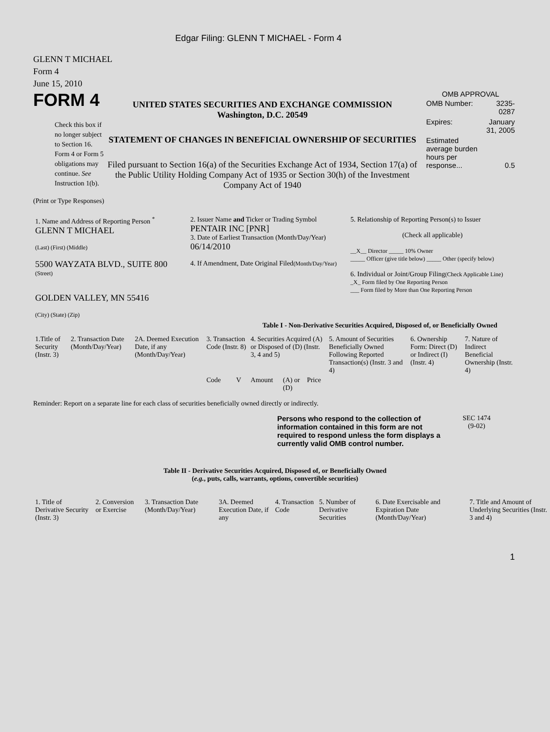Edgar Filing: GLENN T MICHAEL - Form 4
GLENN T MICHAEL
Form 4
June 15, 2010
FORM 4
Check this box if no longer subject to Section 16. Form 4 or Form 5 obligations may continue. See Instruction 1(b).
UNITED STATES SECURITIES AND EXCHANGE COMMISSION
Washington, D.C. 20549
STATEMENT OF CHANGES IN BENEFICIAL OWNERSHIP OF SECURITIES
Filed pursuant to Section 16(a) of the Securities Exchange Act of 1934, Section 17(a) of the Public Utility Holding Company Act of 1935 or Section 30(h) of the Investment Company Act of 1940
OMB APPROVAL
| OMB Number: | 3235-0287 |
| Expires: | January 31, 2005 |
| Estimated average burden hours per response... | 0.5 |
(Print or Type Responses)
| 1. Name and Address of Reporting Person <sup>*</sup> GLENN T MICHAEL (Last) (First) (Middle) 5500 WAYZATA BLVD., SUITE 800 (Street) GOLDEN VALLEY, MN 55416 (City) (State) (Zip) | 2. Issuer Name and Ticker or Trading Symbol PENTAIR INC [PNR] 3. Date of Earliest Transaction (Month/Day/Year) 06/14/2010 4. If Amendment, Date Original Filed (Month/Day/Year) | 5. Relationship of Reporting Person(s) to Issuer (Check all applicable) __X__ Director _____ 10% Owner _____ Officer (give title below) _____ Other (specify below) 6. Individual or Joint/Group Filing (Check Applicable Line) _X_ Form filed by One Reporting Person ___ Form filed by More than One Reporting Person |
Table I - Non-Derivative Securities Acquired, Disposed of, or Beneficially Owned
| 1.Title of Security (Instr. 3) | 2. Transaction Date (Month/Day/Year) | 2A. Deemed Execution Date, if any (Month/Day/Year) | 3. Transaction Code (Instr. 8) | | 4. Securities Acquired (A) or Disposed of (D) (Instr. 3, 4 and 5) | | | 5. Amount of Securities Beneficially Owned Following Reported Transaction(s) (Instr. 3 and 4) | 6. Ownership Form: Direct (D) or Indirect (I) (Instr. 4) | 7. Nature of Indirect Beneficial Ownership (Instr. 4) |
| --- | --- | --- | --- | --- | --- | --- | --- | --- | --- | --- |
| | | | Code | V | Amount | (A) or (D) | Price | | | |
Reminder: Report on a separate line for each class of securities beneficially owned directly or indirectly.
Persons who respond to the collection of information contained in this form are not required to respond unless the form displays a currently valid OMB control number.
SEC 1474
(9-02)
Table II - Derivative Securities Acquired, Disposed of, or Beneficially Owned
(e.g., puts, calls, warrants, options, convertible securities)
| 1. Title of Derivative Security (Instr. 3) | 2. Conversion or Exercise | 3. Transaction Date (Month/Day/Year) | 3A. Deemed Execution Date, if any | 4. Transaction Code | 5. Number of Derivative Securities | 6. Date Exercisable and Expiration Date (Month/Day/Year) | 7. Title and Amount of Underlying Securities (Instr. 3 and 4) |
| --- | --- | --- | --- | --- | --- | --- | --- |
1